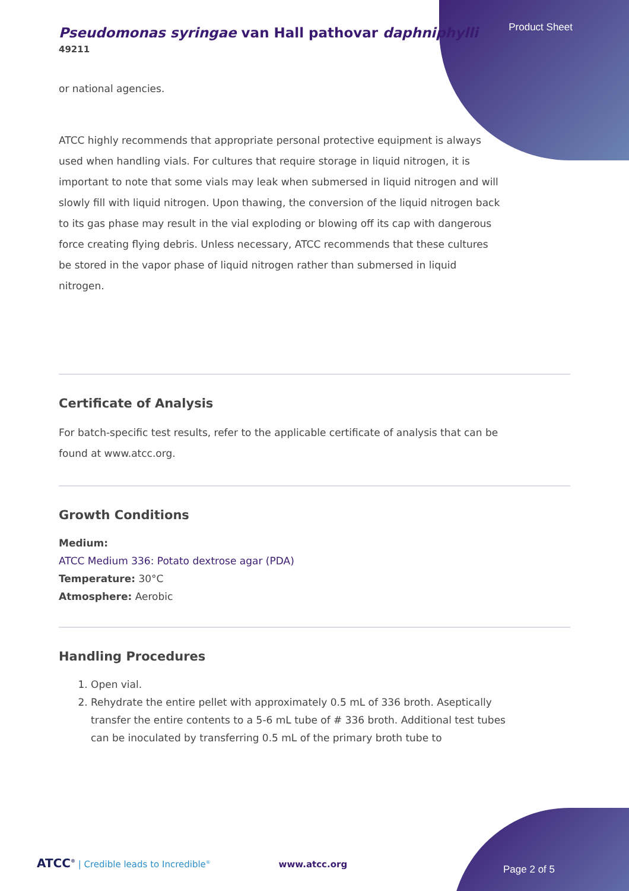Product Sheet
Pseudomonas syringae van Hall pathovar daphniphylli
49211
or national agencies.
ATCC highly recommends that appropriate personal protective equipment is always used when handling vials. For cultures that require storage in liquid nitrogen, it is important to note that some vials may leak when submersed in liquid nitrogen and will slowly fill with liquid nitrogen. Upon thawing, the conversion of the liquid nitrogen back to its gas phase may result in the vial exploding or blowing off its cap with dangerous force creating flying debris. Unless necessary, ATCC recommends that these cultures be stored in the vapor phase of liquid nitrogen rather than submersed in liquid nitrogen.
Certificate of Analysis
For batch-specific test results, refer to the applicable certificate of analysis that can be found at www.atcc.org.
Growth Conditions
Medium:
ATCC Medium 336: Potato dextrose agar (PDA)
Temperature: 30°C
Atmosphere: Aerobic
Handling Procedures
1. Open vial.
2. Rehydrate the entire pellet with approximately 0.5 mL of 336 broth. Aseptically transfer the entire contents to a 5-6 mL tube of # 336 broth. Additional test tubes can be inoculated by transferring 0.5 mL of the primary broth tube to
ATCC<sup>®</sup> | Credible leads to Incredible<sup>®</sup> www.atcc.org
Page 2 of 5